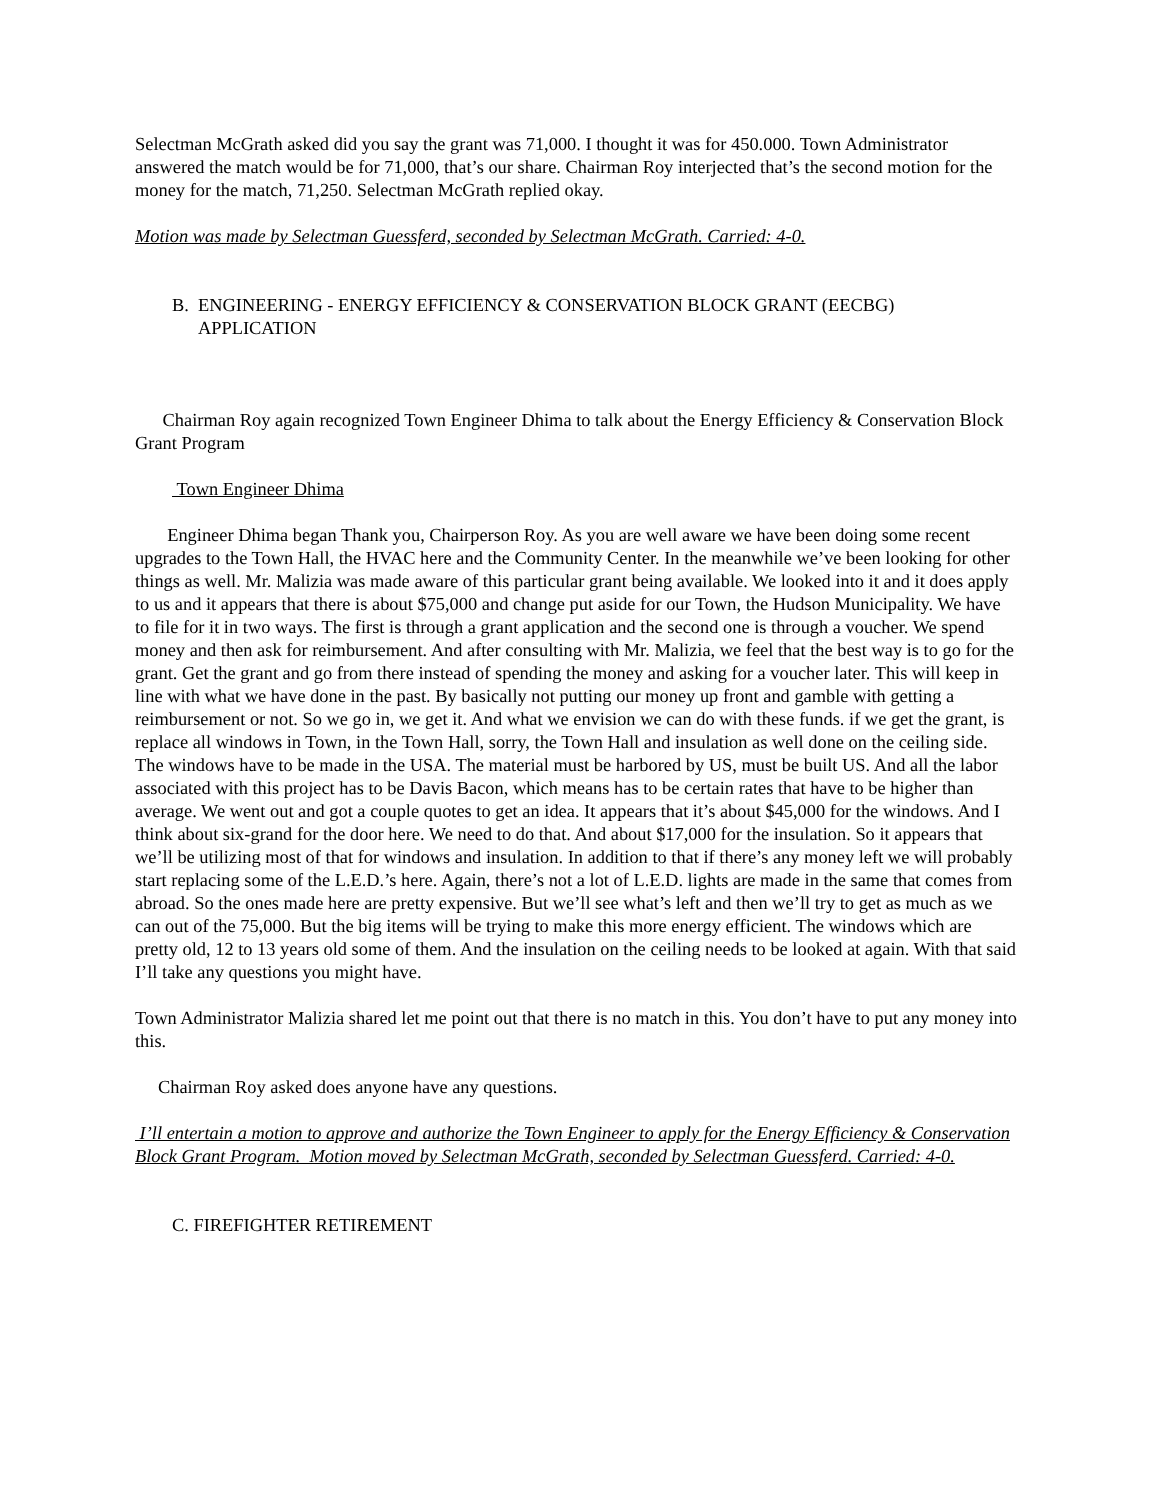Selectman McGrath asked did you say the grant was 71,000. I thought it was for 450.000. Town Administrator answered the match would be for 71,000, that’s our share. Chairman Roy interjected that’s the second motion for the money for the match, 71,250. Selectman McGrath replied okay.
Motion was made by Selectman Guessferd, seconded by Selectman McGrath. Carried: 4-0.
B. ENGINEERING - ENERGY EFFICIENCY & CONSERVATION BLOCK GRANT (EECBG)
APPLICATION
Chairman Roy again recognized Town Engineer Dhima to talk about the Energy Efficiency & Conservation Block Grant Program
Town Engineer Dhima
Engineer Dhima began Thank you, Chairperson Roy. As you are well aware we have been doing some recent upgrades to the Town Hall, the HVAC here and the Community Center. In the meanwhile we’ve been looking for other things as well. Mr. Malizia was made aware of this particular grant being available. We looked into it and it does apply to us and it appears that there is about $75,000 and change put aside for our Town, the Hudson Municipality. We have to file for it in two ways. The first is through a grant application and the second one is through a voucher. We spend money and then ask for reimbursement. And after consulting with Mr. Malizia, we feel that the best way is to go for the grant. Get the grant and go from there instead of spending the money and asking for a voucher later. This will keep in line with what we have done in the past. By basically not putting our money up front and gamble with getting a reimbursement or not. So we go in, we get it. And what we envision we can do with these funds. if we get the grant, is replace all windows in Town, in the Town Hall, sorry, the Town Hall and insulation as well done on the ceiling side. The windows have to be made in the USA. The material must be harbored by US, must be built US. And all the labor associated with this project has to be Davis Bacon, which means has to be certain rates that have to be higher than average. We went out and got a couple quotes to get an idea. It appears that it’s about $45,000 for the windows. And I think about six-grand for the door here. We need to do that. And about $17,000 for the insulation. So it appears that we’ll be utilizing most of that for windows and insulation. In addition to that if there’s any money left we will probably start replacing some of the L.E.D.’s here. Again, there’s not a lot of L.E.D. lights are made in the same that comes from abroad. So the ones made here are pretty expensive. But we’ll see what’s left and then we’ll try to get as much as we can out of the 75,000. But the big items will be trying to make this more energy efficient. The windows which are pretty old, 12 to 13 years old some of them. And the insulation on the ceiling needs to be looked at again. With that said I’ll take any questions you might have.
Town Administrator Malizia shared let me point out that there is no match in this. You don’t have to put any money into this.
Chairman Roy asked does anyone have any questions.
I’ll entertain a motion to approve and authorize the Town Engineer to apply for the Energy Efficiency & Conservation Block Grant Program. Motion moved by Selectman McGrath, seconded by Selectman Guessferd. Carried: 4-0.
C. FIREFIGHTER RETIREMENT